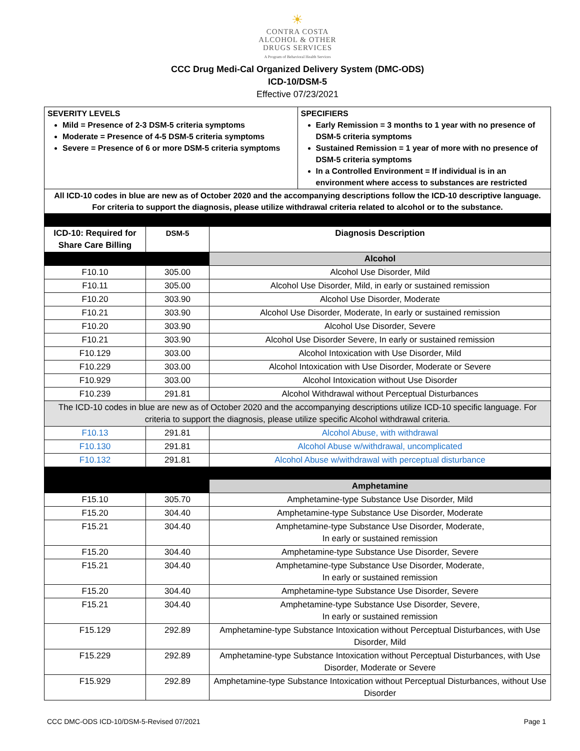☀
CONTRA COSTA
ALCOHOL & OTHER
DRUGS SERVICES
A Program of Behavioral Health Services
CCC Drug Medi-Cal Organized Delivery System (DMC-ODS)
ICD-10/DSM-5
Effective 07/23/2021
| SEVERITY LEVELS Mild = Presence of 2-3 DSM-5 criteria symptoms Moderate = Presence of 4-5 DSM-5 criteria symptoms Severe = Presence of 6 or more DSM-5 criteria symptoms | SPECIFIERS Early Remission = 3 months to 1 year with no presence of DSM-5 criteria symptoms Sustained Remission = 1 year of more with no presence of DSM-5 criteria symptoms In a Controlled Environment = If individual is in an environment where access to substances are restricted |
| All ICD-10 codes in blue are new as of October 2020 and the accompanying descriptions follow the ICD-10 descriptive language. For criteria to support the diagnosis, please utilize withdrawal criteria related to alcohol or to the substance. | |
| ICD-10: Required for Share Care Billing | DSM-5 | Diagnosis Description |
| --- | --- | --- |
| | | Alcohol |
| F10.10 | 305.00 | Alcohol Use Disorder, Mild |
| F10.11 | 305.00 | Alcohol Use Disorder, Mild, in early or sustained remission |
| F10.20 | 303.90 | Alcohol Use Disorder, Moderate |
| F10.21 | 303.90 | Alcohol Use Disorder, Moderate, In early or sustained remission |
| F10.20 | 303.90 | Alcohol Use Disorder, Severe |
| F10.21 | 303.90 | Alcohol Use Disorder Severe, In early or sustained remission |
| F10.129 | 303.00 | Alcohol Intoxication with Use Disorder, Mild |
| F10.229 | 303.00 | Alcohol Intoxication with Use Disorder, Moderate or Severe |
| F10.929 | 303.00 | Alcohol Intoxication without Use Disorder |
| F10.239 | 291.81 | Alcohol Withdrawal without Perceptual Disturbances |
| The ICD-10 codes in blue are new as of October 2020 and the accompanying descriptions utilize ICD-10 specific language. For criteria to support the diagnosis, please utilize specific Alcohol withdrawal criteria. | | |
| F10.13 | 291.81 | Alcohol Abuse, with withdrawal |
| F10.130 | 291.81 | Alcohol Abuse w/withdrawal, uncomplicated |
| F10.132 | 291.81 | Alcohol Abuse w/withdrawal with perceptual disturbance |
| | | Amphetamine |
| F15.10 | 305.70 | Amphetamine-type Substance Use Disorder, Mild |
| F15.20 | 304.40 | Amphetamine-type Substance Use Disorder, Moderate |
| F15.21 | 304.40 | Amphetamine-type Substance Use Disorder, Moderate, In early or sustained remission |
| F15.20 | 304.40 | Amphetamine-type Substance Use Disorder, Severe |
| F15.21 | 304.40 | Amphetamine-type Substance Use Disorder, Moderate, In early or sustained remission |
| F15.20 | 304.40 | Amphetamine-type Substance Use Disorder, Severe |
| F15.21 | 304.40 | Amphetamine-type Substance Use Disorder, Severe, In early or sustained remission |
| F15.129 | 292.89 | Amphetamine-type Substance Intoxication without Perceptual Disturbances, with Use Disorder, Mild |
| F15.229 | 292.89 | Amphetamine-type Substance Intoxication without Perceptual Disturbances, with Use Disorder, Moderate or Severe |
| F15.929 | 292.89 | Amphetamine-type Substance Intoxication without Perceptual Disturbances, without Use Disorder |
CCC DMC-ODS ICD-10/DSM-5-Revised 07/2021 Page 1